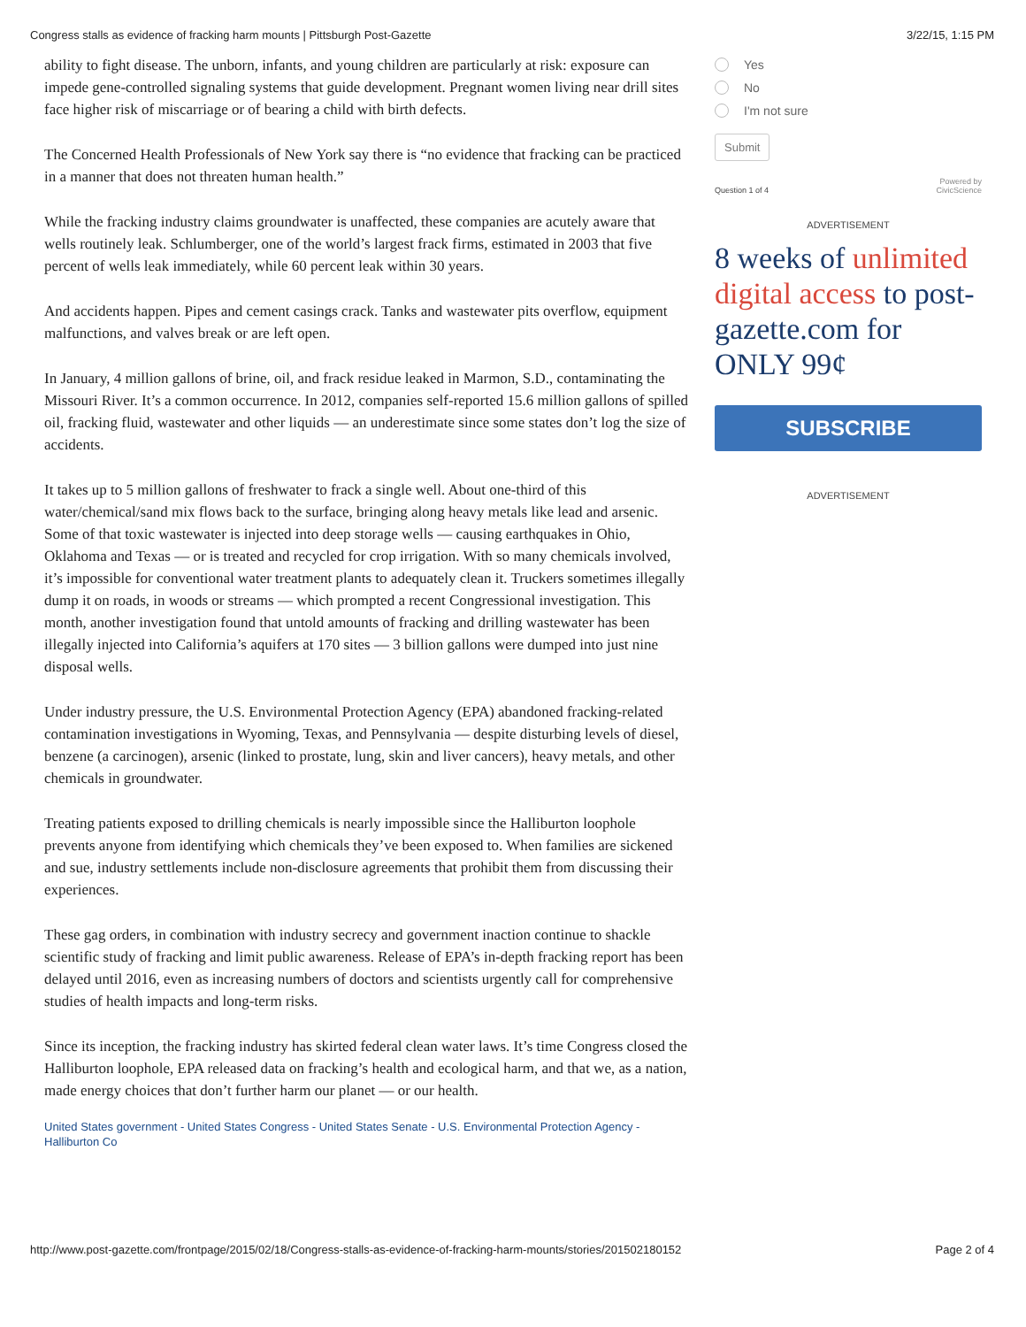Congress stalls as evidence of fracking harm mounts | Pittsburgh Post-Gazette 3/22/15, 1:15 PM
ability to fight disease. The unborn, infants, and young children are particularly at risk: exposure can impede gene-controlled signaling systems that guide development. Pregnant women living near drill sites face higher risk of miscarriage or of bearing a child with birth defects.
The Concerned Health Professionals of New York say there is “no evidence that fracking can be practiced in a manner that does not threaten human health.”
While the fracking industry claims groundwater is unaffected, these companies are acutely aware that wells routinely leak. Schlumberger, one of the world’s largest frack firms, estimated in 2003 that five percent of wells leak immediately, while 60 percent leak within 30 years.
And accidents happen. Pipes and cement casings crack. Tanks and wastewater pits overflow, equipment malfunctions, and valves break or are left open.
In January, 4 million gallons of brine, oil, and frack residue leaked in Marmon, S.D., contaminating the Missouri River. It’s a common occurrence. In 2012, companies self-reported 15.6 million gallons of spilled oil, fracking fluid, wastewater and other liquids — an underestimate since some states don’t log the size of accidents.
It takes up to 5 million gallons of freshwater to frack a single well. About one-third of this water/chemical/sand mix flows back to the surface, bringing along heavy metals like lead and arsenic. Some of that toxic wastewater is injected into deep storage wells — causing earthquakes in Ohio, Oklahoma and Texas — or is treated and recycled for crop irrigation. With so many chemicals involved, it’s impossible for conventional water treatment plants to adequately clean it. Truckers sometimes illegally dump it on roads, in woods or streams — which prompted a recent Congressional investigation. This month, another investigation found that untold amounts of fracking and drilling wastewater has been illegally injected into California’s aquifers at 170 sites — 3 billion gallons were dumped into just nine disposal wells.
Under industry pressure, the U.S. Environmental Protection Agency (EPA) abandoned fracking-related contamination investigations in Wyoming, Texas, and Pennsylvania — despite disturbing levels of diesel, benzene (a carcinogen), arsenic (linked to prostate, lung, skin and liver cancers), heavy metals, and other chemicals in groundwater.
Treating patients exposed to drilling chemicals is nearly impossible since the Halliburton loophole prevents anyone from identifying which chemicals they’ve been exposed to. When families are sickened and sue, industry settlements include non-disclosure agreements that prohibit them from discussing their experiences.
These gag orders, in combination with industry secrecy and government inaction continue to shackle scientific study of fracking and limit public awareness. Release of EPA’s in-depth fracking report has been delayed until 2016, even as increasing numbers of doctors and scientists urgently call for comprehensive studies of health impacts and long-term risks.
Since its inception, the fracking industry has skirted federal clean water laws. It’s time Congress closed the Halliburton loophole, EPA released data on fracking’s health and ecological harm, and that we, as a nation, made energy choices that don’t further harm our planet — or our health.
United States government - United States Congress - United States Senate - U.S. Environmental Protection Agency - Halliburton Co
Yes
No
I'm not sure
Submit
Question 1 of 4 Powered by
CivicScience
ADVERTISEMENT
8 weeks of unlimited digital access to post-gazette.com for ONLY 99¢
SUBSCRIBE
ADVERTISEMENT
http://www.post-gazette.com/frontpage/2015/02/18/Congress-stalls-as-evidence-of-fracking-harm-mounts/stories/201502180152 Page 2 of 4